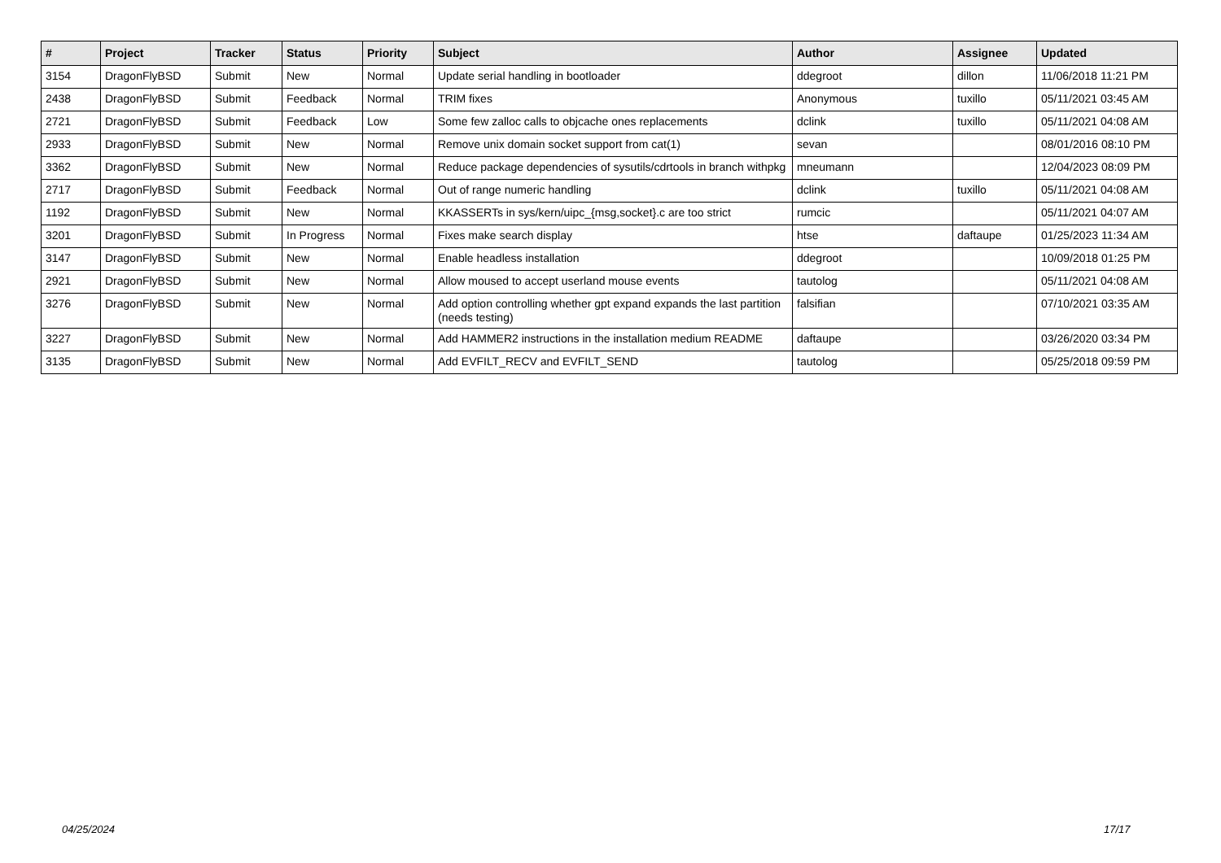| # | Project | Tracker | Status | Priority | Subject | Author | Assignee | Updated |
| --- | --- | --- | --- | --- | --- | --- | --- | --- |
| 3154 | DragonFlyBSD | Submit | New | Normal | Update serial handling in bootloader | ddegroot | dillon | 11/06/2018 11:21 PM |
| 2438 | DragonFlyBSD | Submit | Feedback | Normal | TRIM fixes | Anonymous | tuxillo | 05/11/2021 03:45 AM |
| 2721 | DragonFlyBSD | Submit | Feedback | Low | Some few zalloc calls to objcache ones replacements | dclink | tuxillo | 05/11/2021 04:08 AM |
| 2933 | DragonFlyBSD | Submit | New | Normal | Remove unix domain socket support from cat(1) | sevan | | 08/01/2016 08:10 PM |
| 3362 | DragonFlyBSD | Submit | New | Normal | Reduce package dependencies of sysutils/cdrtools in branch withpkg | mneumann | | 12/04/2023 08:09 PM |
| 2717 | DragonFlyBSD | Submit | Feedback | Normal | Out of range numeric handling | dclink | tuxillo | 05/11/2021 04:08 AM |
| 1192 | DragonFlyBSD | Submit | New | Normal | KKASSERTs in sys/kern/uipc_{msg,socket}.c are too strict | rumcic | | 05/11/2021 04:07 AM |
| 3201 | DragonFlyBSD | Submit | In Progress | Normal | Fixes make search display | htse | daftaupe | 01/25/2023 11:34 AM |
| 3147 | DragonFlyBSD | Submit | New | Normal | Enable headless installation | ddegroot | | 10/09/2018 01:25 PM |
| 2921 | DragonFlyBSD | Submit | New | Normal | Allow moused to accept userland mouse events | tautolog | | 05/11/2021 04:08 AM |
| 3276 | DragonFlyBSD | Submit | New | Normal | Add option controlling whether gpt expand expands the last partition (needs testing) | falsifian | | 07/10/2021 03:35 AM |
| 3227 | DragonFlyBSD | Submit | New | Normal | Add HAMMER2 instructions in the installation medium README | daftaupe | | 03/26/2020 03:34 PM |
| 3135 | DragonFlyBSD | Submit | New | Normal | Add EVFILT_RECV and EVFILT_SEND | tautolog | | 05/25/2018 09:59 PM |
04/25/2024 17/17